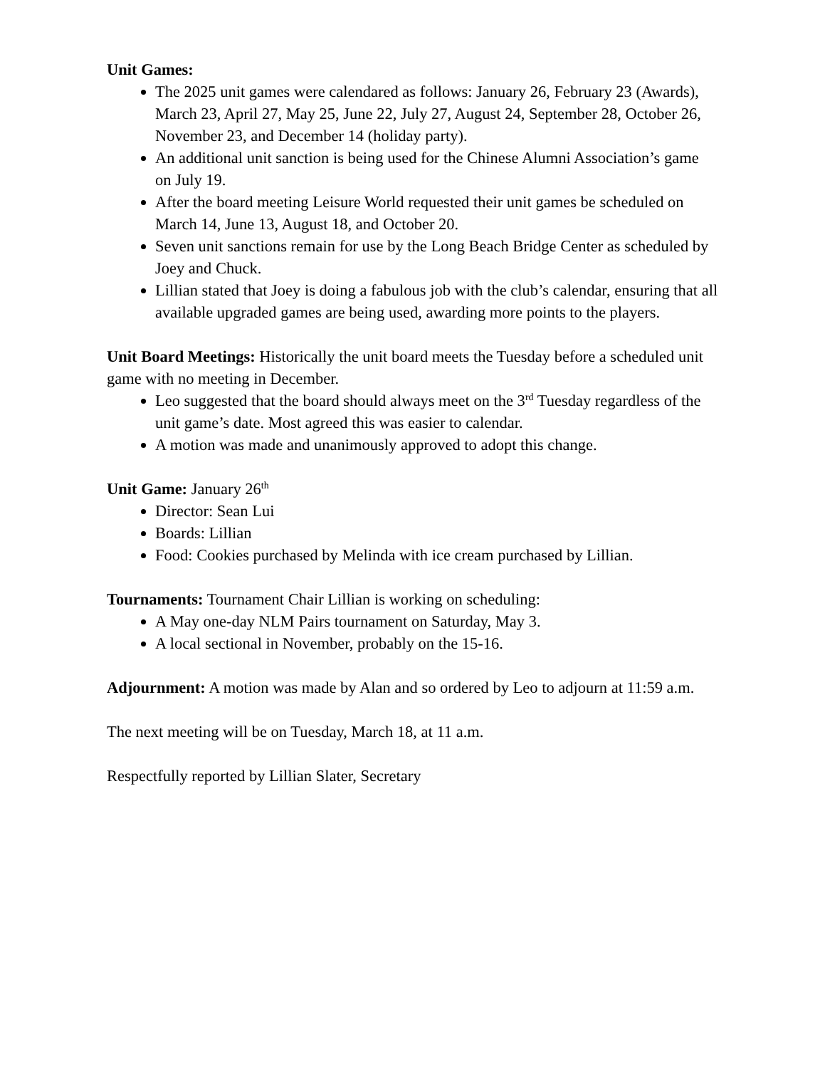Unit Games:
The 2025 unit games were calendared as follows: January 26, February 23 (Awards), March 23, April 27, May 25, June 22, July 27, August 24, September 28, October 26, November 23, and December 14 (holiday party).
An additional unit sanction is being used for the Chinese Alumni Association’s game on July 19.
After the board meeting Leisure World requested their unit games be scheduled on March 14, June 13, August 18, and October 20.
Seven unit sanctions remain for use by the Long Beach Bridge Center as scheduled by Joey and Chuck.
Lillian stated that Joey is doing a fabulous job with the club’s calendar, ensuring that all available upgraded games are being used, awarding more points to the players.
Unit Board Meetings: Historically the unit board meets the Tuesday before a scheduled unit game with no meeting in December.
Leo suggested that the board should always meet on the 3<sup>rd</sup> Tuesday regardless of the unit game’s date. Most agreed this was easier to calendar.
A motion was made and unanimously approved to adopt this change.
Unit Game: January 26<sup>th</sup>
Director: Sean Lui
Boards: Lillian
Food: Cookies purchased by Melinda with ice cream purchased by Lillian.
Tournaments: Tournament Chair Lillian is working on scheduling:
A May one-day NLM Pairs tournament on Saturday, May 3.
A local sectional in November, probably on the 15-16.
Adjournment: A motion was made by Alan and so ordered by Leo to adjourn at 11:59 a.m.
The next meeting will be on Tuesday, March 18, at 11 a.m.
Respectfully reported by Lillian Slater, Secretary